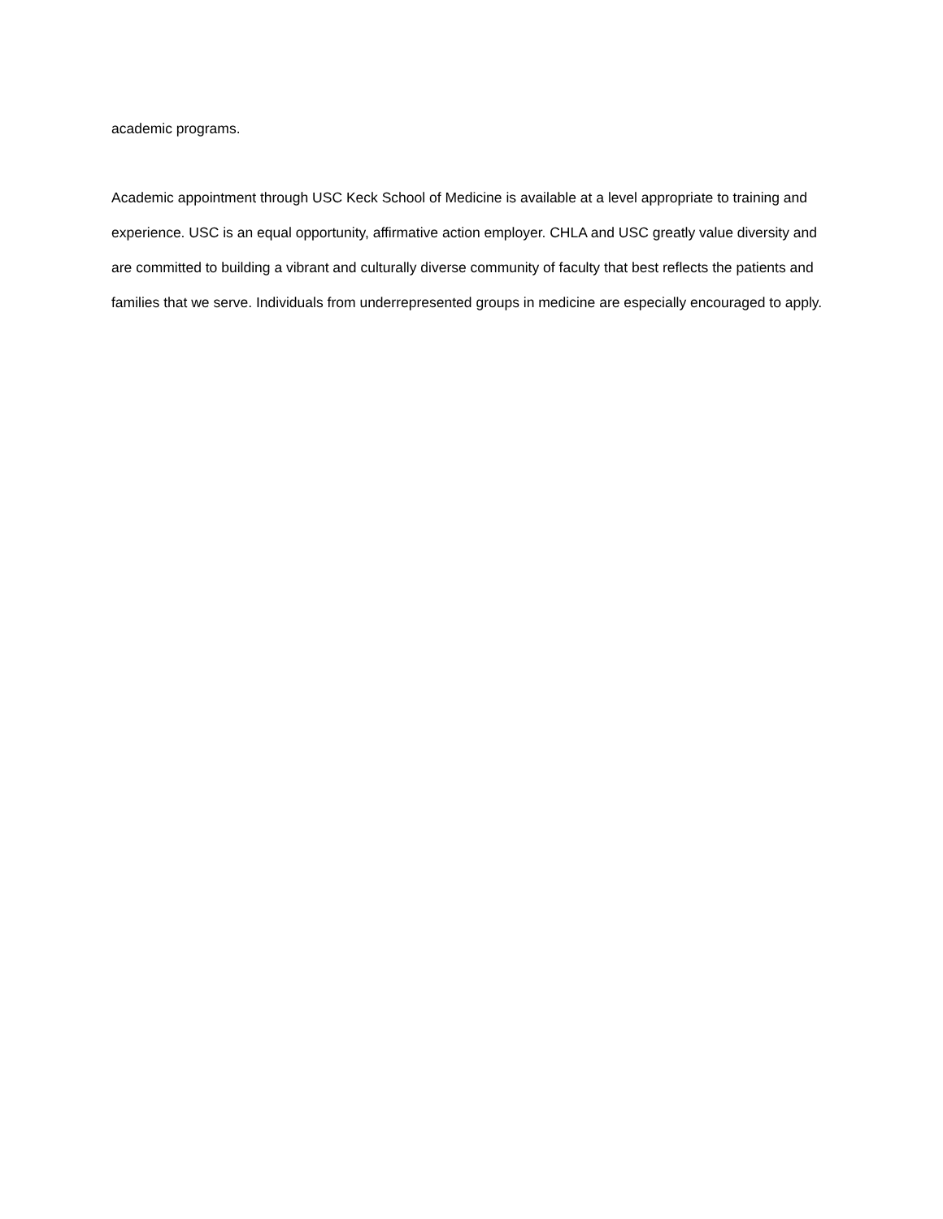academic programs.
Academic appointment through USC Keck School of Medicine is available at a level appropriate to training and experience. USC is an equal opportunity, affirmative action employer. CHLA and USC greatly value diversity and are committed to building a vibrant and culturally diverse community of faculty that best reflects the patients and families that we serve. Individuals from underrepresented groups in medicine are especially encouraged to apply.